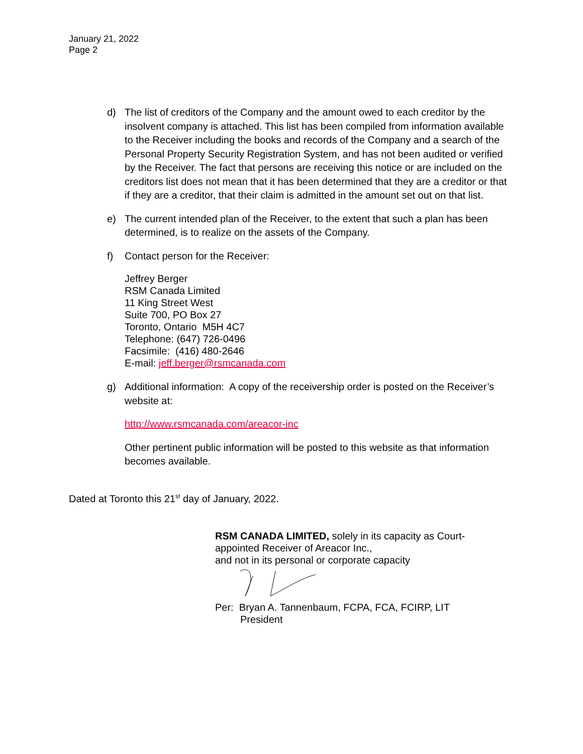January 21, 2022
Page 2
d) The list of creditors of the Company and the amount owed to each creditor by the insolvent company is attached. This list has been compiled from information available to the Receiver including the books and records of the Company and a search of the Personal Property Security Registration System, and has not been audited or verified by the Receiver. The fact that persons are receiving this notice or are included on the creditors list does not mean that it has been determined that they are a creditor or that if they are a creditor, that their claim is admitted in the amount set out on that list.
e) The current intended plan of the Receiver, to the extent that such a plan has been determined, is to realize on the assets of the Company.
f) Contact person for the Receiver:
Jeffrey Berger
RSM Canada Limited
11 King Street West
Suite 700, PO Box 27
Toronto, Ontario M5H 4C7
Telephone: (647) 726-0496
Facsimile: (416) 480-2646
E-mail: jeff.berger@rsmcanada.com
g) Additional information: A copy of the receivership order is posted on the Receiver’s website at:
http://www.rsmcanada.com/areacor-inc
Other pertinent public information will be posted to this website as that information becomes available.
Dated at Toronto this 21<sup>st</sup> day of January, 2022.
RSM CANADA LIMITED, solely in its capacity as Court-
appointed Receiver of Areacor Inc.,
and not in its personal or corporate capacity
Per: Bryan A. Tannenbaum, FCPA, FCA, FCIRP, LIT
President